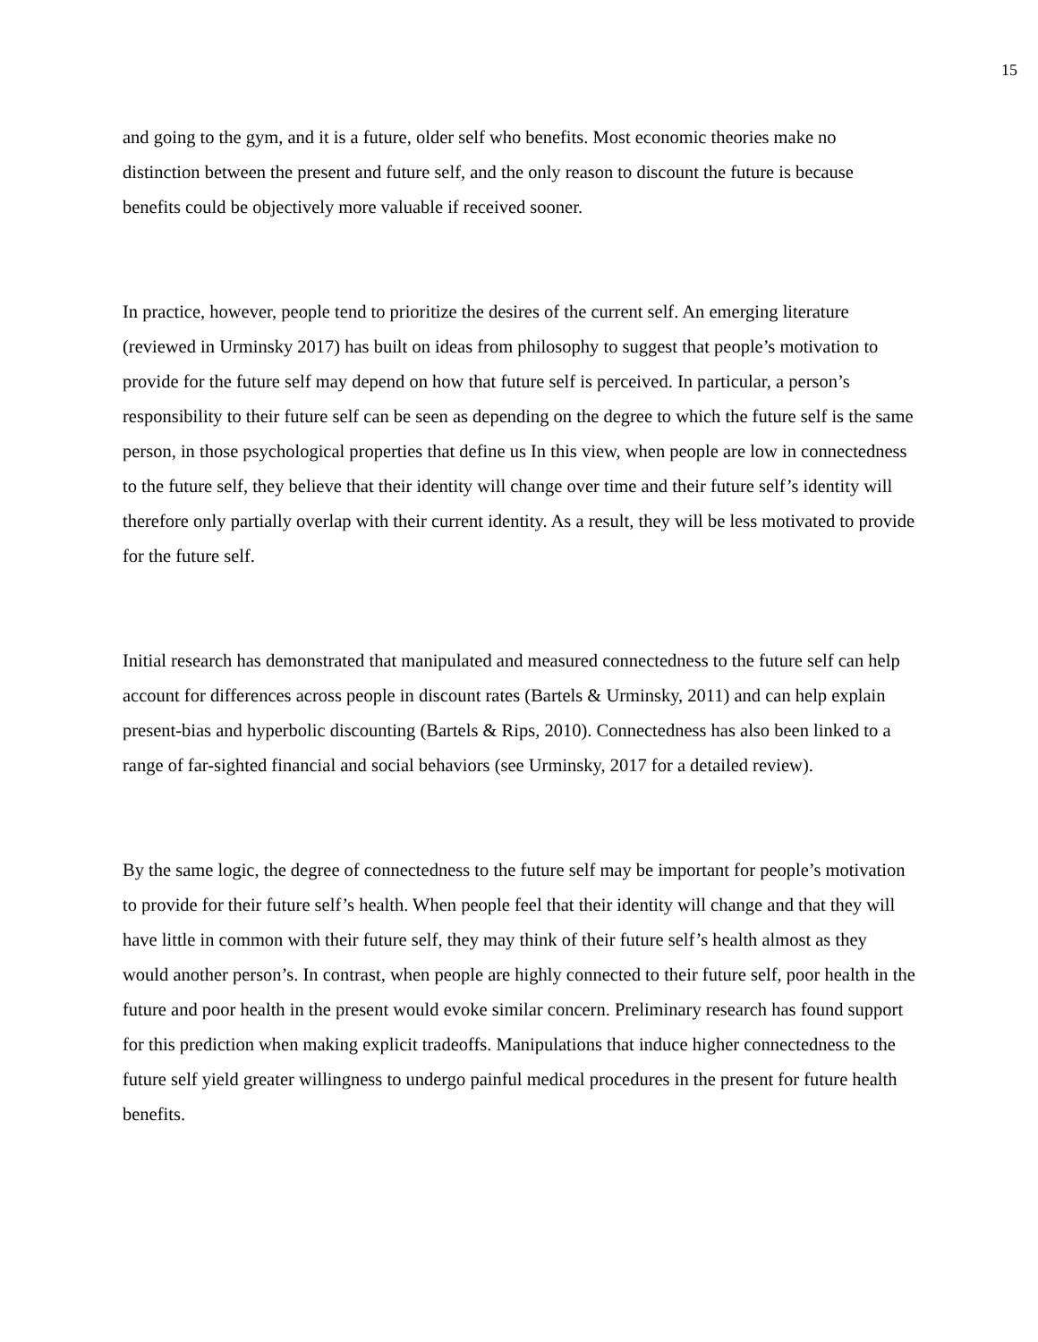15
and going to the gym, and it is a future, older self who benefits. Most economic theories make no distinction between the present and future self, and the only reason to discount the future is because benefits could be objectively more valuable if received sooner.
In practice, however, people tend to prioritize the desires of the current self. An emerging literature (reviewed in Urminsky 2017) has built on ideas from philosophy to suggest that people’s motivation to provide for the future self may depend on how that future self is perceived. In particular, a person’s responsibility to their future self can be seen as depending on the degree to which the future self is the same person, in those psychological properties that define us In this view, when people are low in connectedness to the future self, they believe that their identity will change over time and their future self’s identity will therefore only partially overlap with their current identity. As a result, they will be less motivated to provide for the future self.
Initial research has demonstrated that manipulated and measured connectedness to the future self can help account for differences across people in discount rates (Bartels & Urminsky, 2011) and can help explain present-bias and hyperbolic discounting (Bartels & Rips, 2010). Connectedness has also been linked to a range of far-sighted financial and social behaviors (see Urminsky, 2017 for a detailed review).
By the same logic, the degree of connectedness to the future self may be important for people’s motivation to provide for their future self’s health. When people feel that their identity will change and that they will have little in common with their future self, they may think of their future self’s health almost as they would another person’s. In contrast, when people are highly connected to their future self, poor health in the future and poor health in the present would evoke similar concern. Preliminary research has found support for this prediction when making explicit tradeoffs. Manipulations that induce higher connectedness to the future self yield greater willingness to undergo painful medical procedures in the present for future health benefits.